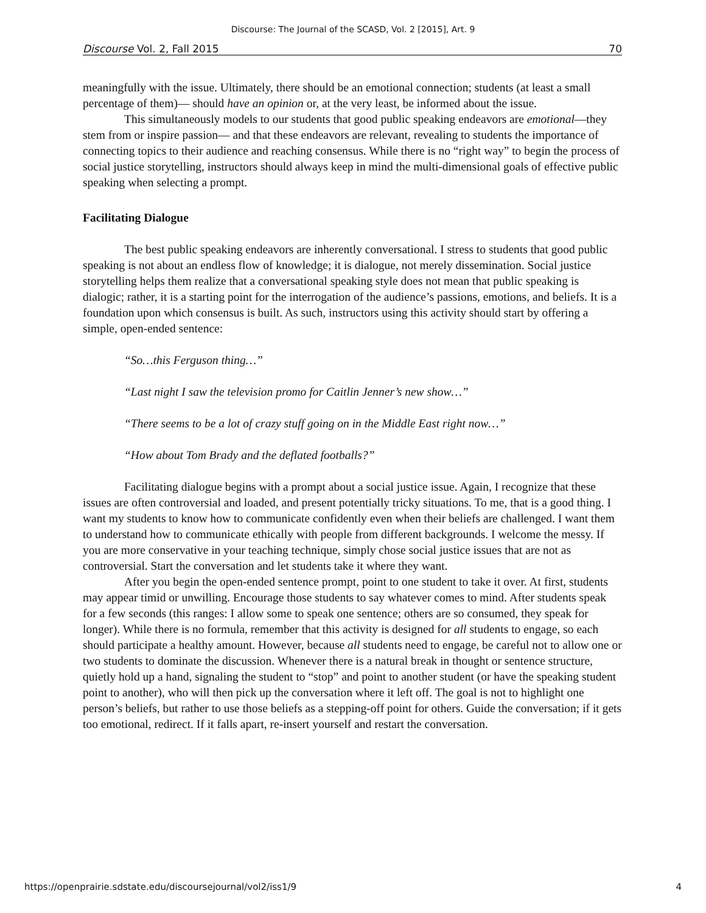Discourse: The Journal of the SCASD, Vol. 2 [2015], Art. 9
Discourse Vol. 2, Fall 2015 70
meaningfully with the issue. Ultimately, there should be an emotional connection; students (at least a small percentage of them)— should have an opinion or, at the very least, be informed about the issue.
This simultaneously models to our students that good public speaking endeavors are emotional—they stem from or inspire passion— and that these endeavors are relevant, revealing to students the importance of connecting topics to their audience and reaching consensus. While there is no “right way” to begin the process of social justice storytelling, instructors should always keep in mind the multi-dimensional goals of effective public speaking when selecting a prompt.
Facilitating Dialogue
The best public speaking endeavors are inherently conversational. I stress to students that good public speaking is not about an endless flow of knowledge; it is dialogue, not merely dissemination. Social justice storytelling helps them realize that a conversational speaking style does not mean that public speaking is dialogic; rather, it is a starting point for the interrogation of the audience’s passions, emotions, and beliefs. It is a foundation upon which consensus is built. As such, instructors using this activity should start by offering a simple, open-ended sentence:
“So…this Ferguson thing…”
“Last night I saw the television promo for Caitlin Jenner’s new show…”
“There seems to be a lot of crazy stuff going on in the Middle East right now…”
“How about Tom Brady and the deflated footballs?”
Facilitating dialogue begins with a prompt about a social justice issue. Again, I recognize that these issues are often controversial and loaded, and present potentially tricky situations. To me, that is a good thing. I want my students to know how to communicate confidently even when their beliefs are challenged. I want them to understand how to communicate ethically with people from different backgrounds. I welcome the messy. If you are more conservative in your teaching technique, simply chose social justice issues that are not as controversial. Start the conversation and let students take it where they want.
After you begin the open-ended sentence prompt, point to one student to take it over. At first, students may appear timid or unwilling. Encourage those students to say whatever comes to mind. After students speak for a few seconds (this ranges: I allow some to speak one sentence; others are so consumed, they speak for longer). While there is no formula, remember that this activity is designed for all students to engage, so each should participate a healthy amount. However, because all students need to engage, be careful not to allow one or two students to dominate the discussion. Whenever there is a natural break in thought or sentence structure, quietly hold up a hand, signaling the student to “stop” and point to another student (or have the speaking student point to another), who will then pick up the conversation where it left off. The goal is not to highlight one person’s beliefs, but rather to use those beliefs as a stepping-off point for others. Guide the conversation; if it gets too emotional, redirect. If it falls apart, re-insert yourself and restart the conversation.
https://openprairie.sdstate.edu/discoursejournal/vol2/iss1/9 4